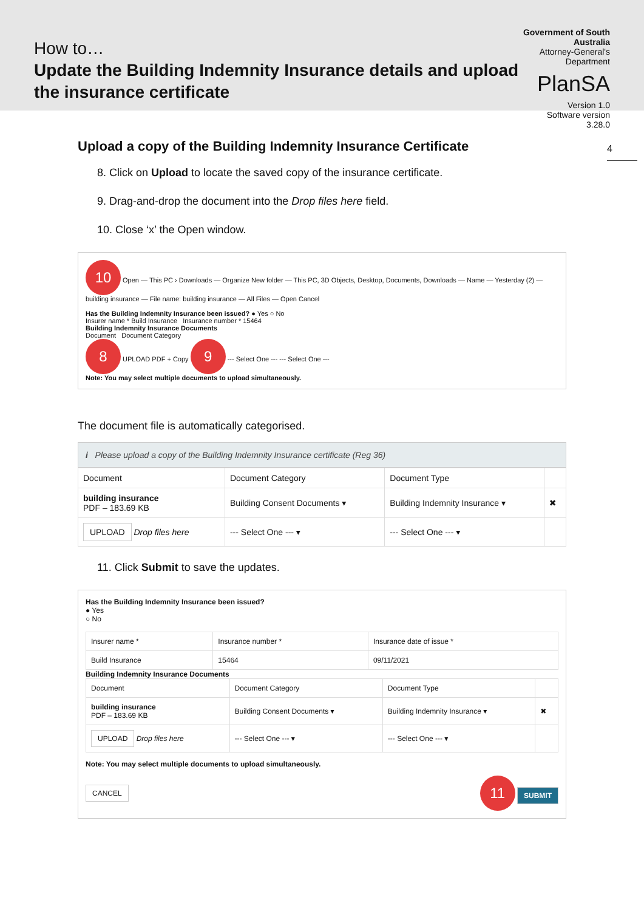How to…
Update the Building Indemnity Insurance details and upload the insurance certificate
Government of South Australia
Attorney-General's Department
PlanSA
Version 1.0
Software version 3.28.0
4
Upload a copy of the Building Indemnity Insurance Certificate
8. Click on Upload to locate the saved copy of the insurance certificate.
9. Drag-and-drop the document into the Drop files here field.
10. Close ‘x’ the Open window.
10 Open — This PC › Downloads — Organize New folder — This PC, 3D Objects, Desktop, Documents, Downloads — Name — Yesterday (2) — building insurance — File name: building insurance — All Files — Open Cancel
Has the Building Indemnity Insurance been issued? ● Yes ○ No
Insurer name * Build Insurance Insurance number * 15464
Building Indemnity Insurance Documents
Document Document Category
8 UPLOAD PDF + Copy 9 --- Select One --- --- Select One ---
Note: You may select multiple documents to upload simultaneously.
The document file is automatically categorised.
i Please upload a copy of the Building Indemnity Insurance certificate (Reg 36)
| Document | Document Category | Document Type | |
| --- | --- | --- | --- |
| building insurance PDF – 183.69 KB | Building Consent Documents ▾ | Building Indemnity Insurance ▾ | ✖ |
| UPLOAD Drop files here | --- Select One --- ▾ | --- Select One --- ▾ | |
11. Click Submit to save the updates.
Has the Building Indemnity Insurance been issued?
● Yes
○ No
| Insurer name * | Insurance number * | Insurance date of issue * |
| --- | --- | --- |
| Build Insurance | 15464 | 09/11/2021 |
Building Indemnity Insurance Documents
| Document | Document Category | Document Type | |
| --- | --- | --- | --- |
| building insurance PDF – 183.69 KB | Building Consent Documents ▾ | Building Indemnity Insurance ▾ | ✖ |
| UPLOAD Drop files here | --- Select One --- ▾ | --- Select One --- ▾ | |
Note: You may select multiple documents to upload simultaneously.
CANCEL 11 SUBMIT